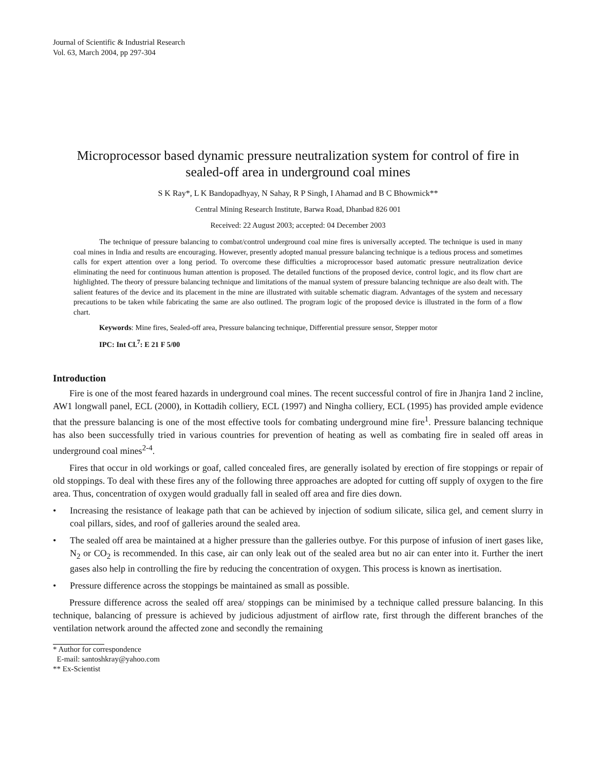Journal of Scientific & Industrial Research
Vol. 63, March 2004, pp 297-304
Microprocessor based dynamic pressure neutralization system for control of fire in sealed-off area in underground coal mines
S K Ray*, L K Bandopadhyay, N Sahay, R P Singh, I Ahamad and B C Bhowmick**
Central Mining Research Institute, Barwa Road, Dhanbad 826 001
Received: 22 August 2003; accepted: 04 December 2003
The technique of pressure balancing to combat/control underground coal mine fires is universally accepted. The technique is used in many coal mines in India and results are encouraging. However, presently adopted manual pressure balancing technique is a tedious process and sometimes calls for expert attention over a long period. To overcome these difficulties a microprocessor based automatic pressure neutralization device eliminating the need for continuous human attention is proposed. The detailed functions of the proposed device, control logic, and its flow chart are highlighted. The theory of pressure balancing technique and limitations of the manual system of pressure balancing technique are also dealt with. The salient features of the device and its placement in the mine are illustrated with suitable schematic diagram. Advantages of the system and necessary precautions to be taken while fabricating the same are also outlined. The program logic of the proposed device is illustrated in the form of a flow chart.
Keywords: Mine fires, Sealed-off area, Pressure balancing technique, Differential pressure sensor, Stepper motor
IPC: Int Cl.<sup>7</sup>: E 21 F 5/00
Introduction
Fire is one of the most feared hazards in underground coal mines. The recent successful control of fire in Jhanjra 1and 2 incline, AW1 longwall panel, ECL (2000), in Kottadih colliery, ECL (1997) and Ningha colliery, ECL (1995) has provided ample evidence that the pressure balancing is one of the most effective tools for combating underground mine fire<sup>1</sup>. Pressure balancing technique has also been successfully tried in various countries for prevention of heating as well as combating fire in sealed off areas in underground coal mines<sup>2-4</sup>.
Fires that occur in old workings or goaf, called concealed fires, are generally isolated by erection of fire stoppings or repair of old stoppings. To deal with these fires any of the following three approaches are adopted for cutting off supply of oxygen to the fire area. Thus, concentration of oxygen would gradually fall in sealed off area and fire dies down.
• Increasing the resistance of leakage path that can be achieved by injection of sodium silicate, silica gel, and cement slurry in coal pillars, sides, and roof of galleries around the sealed area.
• The sealed off area be maintained at a higher pressure than the galleries outbye. For this purpose of infusion of inert gases like, N<sub>2</sub> or CO<sub>2</sub> is recommended. In this case, air can only leak out of the sealed area but no air can enter into it. Further the inert gases also help in controlling the fire by reducing the concentration of oxygen. This process is known as inertisation.
• Pressure difference across the stoppings be maintained as small as possible.
Pressure difference across the sealed off area/ stoppings can be minimised by a technique called pressure balancing. In this technique, balancing of pressure is achieved by judicious adjustment of airflow rate, first through the different branches of the ventilation network around the affected zone and secondly the remaining
* Author for correspondence
E-mail: santoshkray@yahoo.com
** Ex-Scientist